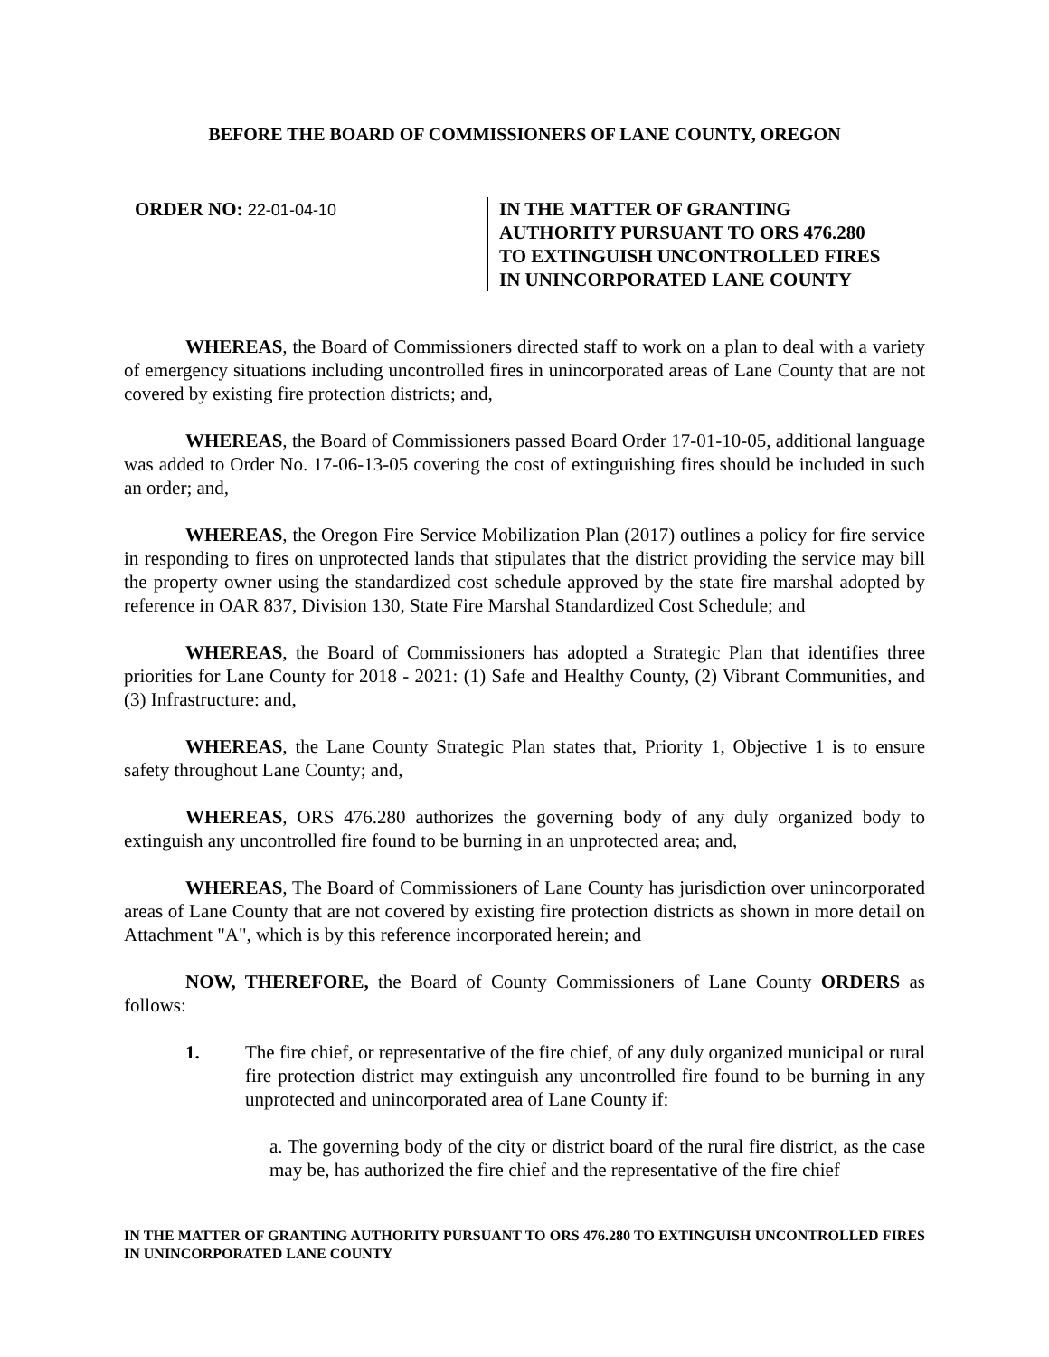BEFORE THE BOARD OF COMMISSIONERS OF LANE COUNTY, OREGON
ORDER NO: 22-01-04-10
IN THE MATTER OF GRANTING
AUTHORITY PURSUANT TO ORS 476.280
TO EXTINGUISH UNCONTROLLED FIRES
IN UNINCORPORATED LANE COUNTY
WHEREAS, the Board of Commissioners directed staff to work on a plan to deal with a variety of emergency situations including uncontrolled fires in unincorporated areas of Lane County that are not covered by existing fire protection districts; and,
WHEREAS, the Board of Commissioners passed Board Order 17-01-10-05, additional language was added to Order No. 17-06-13-05 covering the cost of extinguishing fires should be included in such an order; and,
WHEREAS, the Oregon Fire Service Mobilization Plan (2017) outlines a policy for fire service in responding to fires on unprotected lands that stipulates that the district providing the service may bill the property owner using the standardized cost schedule approved by the state fire marshal adopted by reference in OAR 837, Division 130, State Fire Marshal Standardized Cost Schedule; and
WHEREAS, the Board of Commissioners has adopted a Strategic Plan that identifies three priorities for Lane County for 2018 - 2021: (1) Safe and Healthy County, (2) Vibrant Communities, and (3) Infrastructure: and,
WHEREAS, the Lane County Strategic Plan states that, Priority 1, Objective 1 is to ensure safety throughout Lane County; and,
WHEREAS, ORS 476.280 authorizes the governing body of any duly organized body to extinguish any uncontrolled fire found to be burning in an unprotected area; and,
WHEREAS, The Board of Commissioners of Lane County has jurisdiction over unincorporated areas of Lane County that are not covered by existing fire protection districts as shown in more detail on Attachment "A", which is by this reference incorporated herein; and
NOW, THEREFORE, the Board of County Commissioners of Lane County ORDERS as follows:
1. The fire chief, or representative of the fire chief, of any duly organized municipal or rural fire protection district may extinguish any uncontrolled fire found to be burning in any unprotected and unincorporated area of Lane County if:
a. The governing body of the city or district board of the rural fire district, as the case may be, has authorized the fire chief and the representative of the fire chief
IN THE MATTER OF GRANTING AUTHORITY PURSUANT TO ORS 476.280 TO EXTINGUISH UNCONTROLLED FIRES IN UNINCORPORATED LANE COUNTY